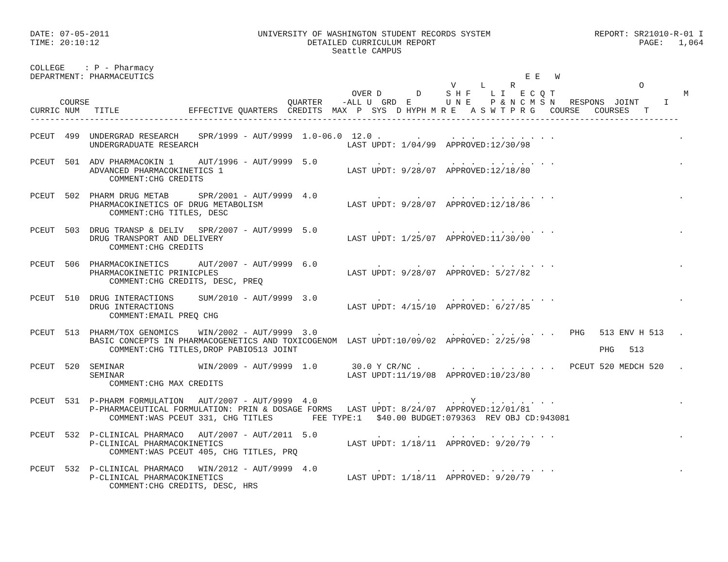DATE: 07-05-2011                              UNIVERSITY OF WASHINGTON STUDENT RECORDS SYSTEM                     REPORT: SR21010-R-01 I
TIME: 20:10:12                                          DETAILED CURRICULUM REPORT                                         PAGE:   1,064
                                                             Seattle CAMPUS

COLLEGE    : P - Pharmacy
DEPARTMENT: PHARMACEUTICS                                                                           E E   W
                                                                                     V     L     R                         O
                                                                 OVER D       D     S H F    L I   E C Q T                          M
      COURSE                                        QUARTER    -ALL U  GRD  E       U N E    P & N C M S N   RESPONS  JOINT     I
CURRIC NUM   TITLE              EFFECTIVE QUARTERS  CREDITS  MAX  P  SYS  D HYPH M R E   A S W T P R G   COURSE   COURSES   T
-----------------------------------------------------------------------------------------------------------------------------------

PCEUT  499  UNDERGRAD RESEARCH    SPR/1999 - AUT/9999  1.0-06.0  12.0 .       .      . . .   . . . . . . .                         .
            UNDERGRADUATE RESEARCH                              LAST UPDT: 1/04/99  APPROVED:12/30/98

PCEUT  501  ADV PHARMACOKIN 1     AUT/1996 - AUT/9999  5.0            .       .      . . .   . . . . . . .                         .
            ADVANCED PHARMACOKINETICS 1                         LAST UPDT: 9/28/07  APPROVED:12/18/80
                COMMENT:CHG CREDITS

PCEUT  502  PHARM DRUG METAB      SPR/2001 - AUT/9999  4.0            .       .      . . .   . . . . . . .                         .
            PHARMACOKINETICS OF DRUG METABOLISM                 LAST UPDT: 9/28/07  APPROVED:12/18/86
                COMMENT:CHG TITLES, DESC

PCEUT  503  DRUG TRANSP & DELIV   SPR/2007 - AUT/9999  5.0            .       .      . . .   . . . . . . .                         .
            DRUG TRANSPORT AND DELIVERY                         LAST UPDT: 1/25/07  APPROVED:11/30/00
                COMMENT:CHG CREDITS

PCEUT  506  PHARMACOKINETICS      AUT/2007 - AUT/9999  6.0            .       .      . . .   . . . . . . .                         .
            PHARMACOKINETIC PRINICPLES                          LAST UPDT: 9/28/07  APPROVED: 5/27/82
                COMMENT:CHG CREDITS, DESC, PREQ

PCEUT  510  DRUG INTERACTIONS     SUM/2010 - AUT/9999  3.0            .       .      . . .   . . . . . . .                         .
            DRUG INTERACTIONS                                   LAST UPDT: 4/15/10  APPROVED: 6/27/85
                COMMENT:EMAIL PREQ CHG

PCEUT  513  PHARM/TOX GENOMICS    WIN/2002 - AUT/9999  3.0            .       .      . . .   . . . . . . .   PHG   513 ENV H 513   .
            BASIC CONCEPTS IN PHARMACOGENETICS AND TOXICOGENOM  LAST UPDT:10/09/02  APPROVED: 2/25/98
                COMMENT:CHG TITLES,DROP PABIO513 JOINT                                                             PHG   513

PCEUT  520  SEMINAR               WIN/2009 - AUT/9999  1.0       30.0 Y CR/NC .      . . .   . . . . . . .   PCEUT 520 MEDCH 520   .
            SEMINAR                                             LAST UPDT:11/19/08  APPROVED:10/23/80
                COMMENT:CHG MAX CREDITS

PCEUT  531  P-PHARM FORMULATION   AUT/2007 - AUT/9999  4.0            .       .      . . Y   . . . . . . .                         .
            P-PHARMACEUTICAL FORMULATION: PRIN & DOSAGE FORMS   LAST UPDT: 8/24/07  APPROVED:12/01/81
                COMMENT:WAS PCEUT 331, CHG TITLES        FEE TYPE:1   $40.00 BUDGET:079363  REV OBJ CD:943081

PCEUT  532  P-CLINICAL PHARMACO   AUT/2007 - AUT/2011  5.0            .       .      . . .   . . . . . . .                         .
            P-CLINICAL PHARMACOKINETICS                         LAST UPDT: 1/18/11  APPROVED: 9/20/79
                COMMENT:WAS PCEUT 405, CHG TITLES, PRQ

PCEUT  532  P-CLINICAL PHARMACO   WIN/2012 - AUT/9999  4.0            .       .      . . .   . . . . . . .                         .
            P-CLINICAL PHARMACOKINETICS                         LAST UPDT: 1/18/11  APPROVED: 9/20/79
                COMMENT:CHG CREDITS, DESC, HRS